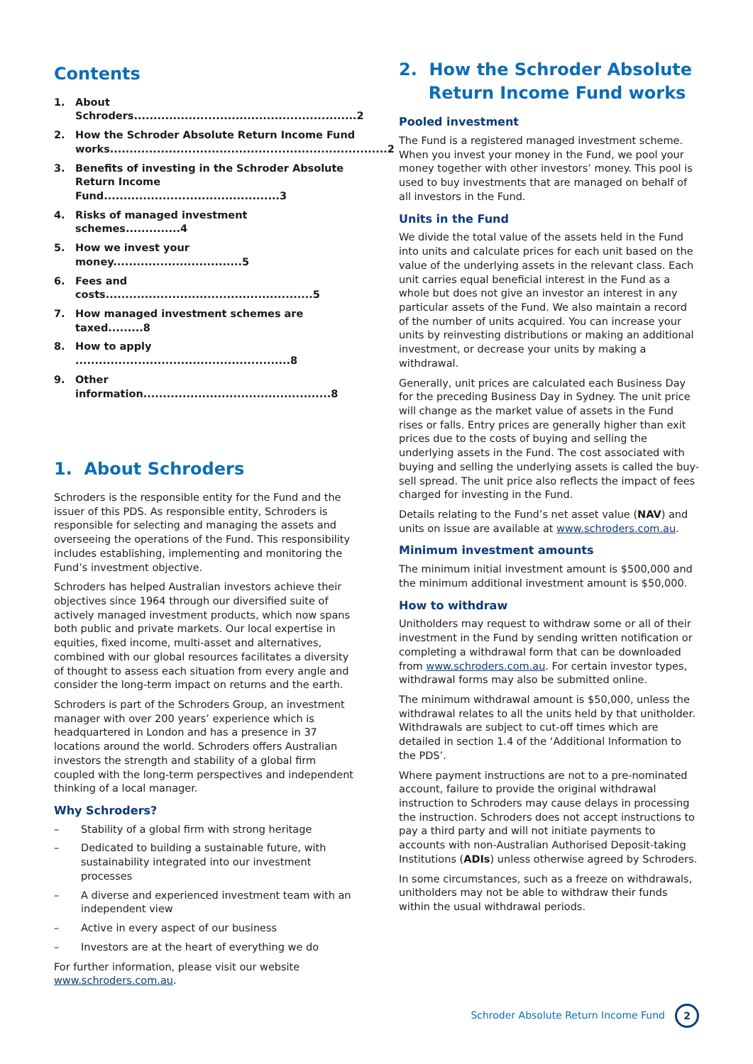Contents
1. About Schroders.........................................................2
2. How the Schroder Absolute Return Income Fund works.......................................................................2
3. Benefits of investing in the Schroder Absolute Return Income Fund.............................................3
4. Risks of managed investment schemes..............4
5. How we invest your money.................................5
6. Fees and costs.....................................................5
7. How managed investment schemes are taxed.........8
8. How to apply .......................................................8
9. Other information................................................8
1. About Schroders
Schroders is the responsible entity for the Fund and the issuer of this PDS. As responsible entity, Schroders is responsible for selecting and managing the assets and overseeing the operations of the Fund. This responsibility includes establishing, implementing and monitoring the Fund’s investment objective.
Schroders has helped Australian investors achieve their objectives since 1964 through our diversified suite of actively managed investment products, which now spans both public and private markets. Our local expertise in equities, fixed income, multi-asset and alternatives, combined with our global resources facilitates a diversity of thought to assess each situation from every angle and consider the long-term impact on returns and the earth.
Schroders is part of the Schroders Group, an investment manager with over 200 years’ experience which is headquartered in London and has a presence in 37 locations around the world. Schroders offers Australian investors the strength and stability of a global firm coupled with the long-term perspectives and independent thinking of a local manager.
Why Schroders?
– Stability of a global firm with strong heritage
– Dedicated to building a sustainable future, with sustainability integrated into our investment processes
– A diverse and experienced investment team with an independent view
– Active in every aspect of our business
– Investors are at the heart of everything we do
For further information, please visit our website www.schroders.com.au.
2. How the Schroder Absolute
Return Income Fund works
Pooled investment
The Fund is a registered managed investment scheme. When you invest your money in the Fund, we pool your money together with other investors’ money. This pool is used to buy investments that are managed on behalf of all investors in the Fund.
Units in the Fund
We divide the total value of the assets held in the Fund into units and calculate prices for each unit based on the value of the underlying assets in the relevant class. Each unit carries equal beneficial interest in the Fund as a whole but does not give an investor an interest in any particular assets of the Fund. We also maintain a record of the number of units acquired. You can increase your units by reinvesting distributions or making an additional investment, or decrease your units by making a withdrawal.
Generally, unit prices are calculated each Business Day for the preceding Business Day in Sydney. The unit price will change as the market value of assets in the Fund rises or falls. Entry prices are generally higher than exit prices due to the costs of buying and selling the underlying assets in the Fund. The cost associated with buying and selling the underlying assets is called the buy-sell spread. The unit price also reflects the impact of fees charged for investing in the Fund.
Details relating to the Fund’s net asset value (NAV) and units on issue are available at www.schroders.com.au.
Minimum investment amounts
The minimum initial investment amount is $500,000 and the minimum additional investment amount is $50,000.
How to withdraw
Unitholders may request to withdraw some or all of their investment in the Fund by sending written notification or completing a withdrawal form that can be downloaded from www.schroders.com.au. For certain investor types, withdrawal forms may also be submitted online.
The minimum withdrawal amount is $50,000, unless the withdrawal relates to all the units held by that unitholder. Withdrawals are subject to cut-off times which are detailed in section 1.4 of the ‘Additional Information to the PDS’.
Where payment instructions are not to a pre-nominated account, failure to provide the original withdrawal instruction to Schroders may cause delays in processing the instruction. Schroders does not accept instructions to pay a third party and will not initiate payments to accounts with non-Australian Authorised Deposit-taking Institutions (ADIs) unless otherwise agreed by Schroders.
In some circumstances, such as a freeze on withdrawals, unitholders may not be able to withdraw their funds within the usual withdrawal periods.
Schroder Absolute Return Income Fund 2